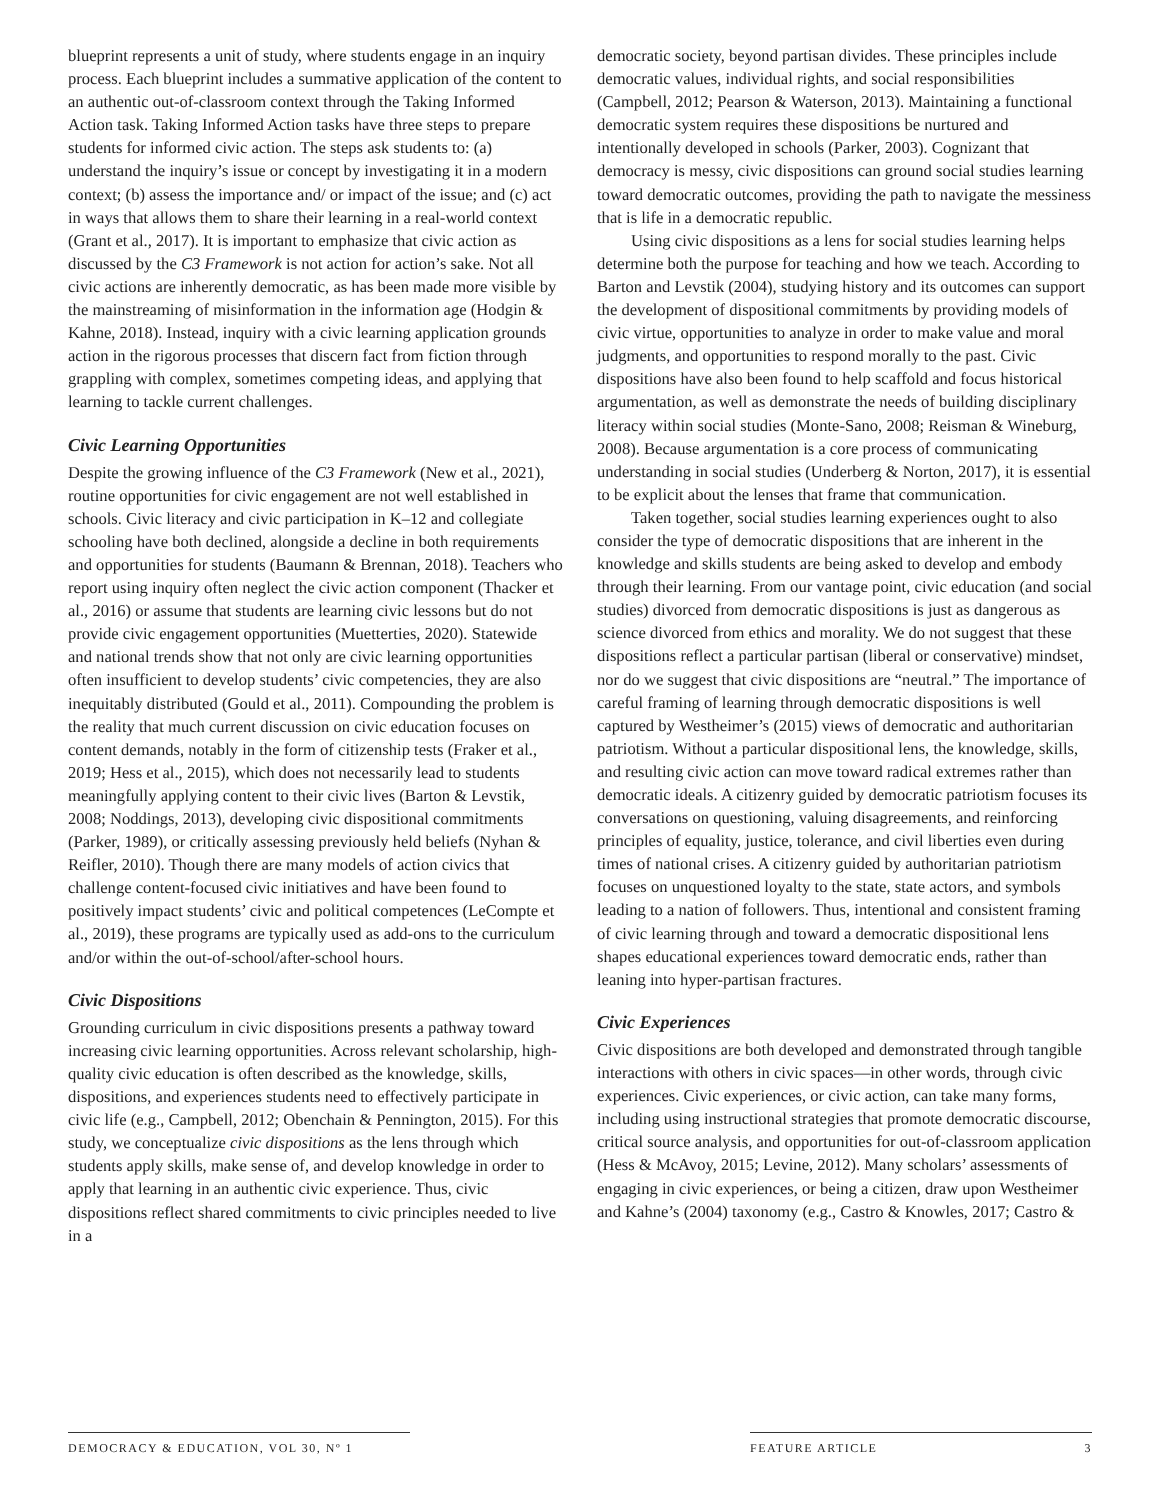blueprint represents a unit of study, where students engage in an inquiry process. Each blueprint includes a summative application of the content to an authentic out-of-classroom context through the Taking Informed Action task. Taking Informed Action tasks have three steps to prepare students for informed civic action. The steps ask students to: (a) understand the inquiry’s issue or concept by investigating it in a modern context; (b) assess the importance and/ or impact of the issue; and (c) act in ways that allows them to share their learning in a real-world context (Grant et al., 2017). It is important to emphasize that civic action as discussed by the C3 Framework is not action for action’s sake. Not all civic actions are inherently democratic, as has been made more visible by the mainstreaming of misinformation in the information age (Hodgin & Kahne, 2018). Instead, inquiry with a civic learning application grounds action in the rigorous processes that discern fact from fiction through grappling with complex, sometimes competing ideas, and applying that learning to tackle current challenges.
Civic Learning Opportunities
Despite the growing influence of the C3 Framework (New et al., 2021), routine opportunities for civic engagement are not well established in schools. Civic literacy and civic participation in K–12 and collegiate schooling have both declined, alongside a decline in both requirements and opportunities for students (Baumann & Brennan, 2018). Teachers who report using inquiry often neglect the civic action component (Thacker et al., 2016) or assume that students are learning civic lessons but do not provide civic engagement opportunities (Muetterties, 2020). Statewide and national trends show that not only are civic learning opportunities often insufficient to develop students’ civic competencies, they are also inequitably distributed (Gould et al., 2011). Compounding the problem is the reality that much current discussion on civic education focuses on content demands, notably in the form of citizenship tests (Fraker et al., 2019; Hess et al., 2015), which does not necessarily lead to students meaningfully applying content to their civic lives (Barton & Levstik, 2008; Noddings, 2013), developing civic dispositional commitments (Parker, 1989), or critically assessing previously held beliefs (Nyhan & Reifler, 2010). Though there are many models of action civics that challenge content-focused civic initiatives and have been found to positively impact students’ civic and political competences (LeCompte et al., 2019), these programs are typically used as add-ons to the curriculum and/or within the out-of-school/after-school hours.
Civic Dispositions
Grounding curriculum in civic dispositions presents a pathway toward increasing civic learning opportunities. Across relevant scholarship, high-quality civic education is often described as the knowledge, skills, dispositions, and experiences students need to effectively participate in civic life (e.g., Campbell, 2012; Obenchain & Pennington, 2015). For this study, we conceptualize civic dispositions as the lens through which students apply skills, make sense of, and develop knowledge in order to apply that learning in an authentic civic experience. Thus, civic dispositions reflect shared commitments to civic principles needed to live in a
democratic society, beyond partisan divides. These principles include democratic values, individual rights, and social responsibilities (Campbell, 2012; Pearson & Waterson, 2013). Maintaining a functional democratic system requires these dispositions be nurtured and intentionally developed in schools (Parker, 2003). Cognizant that democracy is messy, civic dispositions can ground social studies learning toward democratic outcomes, providing the path to navigate the messiness that is life in a democratic republic.
Using civic dispositions as a lens for social studies learning helps determine both the purpose for teaching and how we teach. According to Barton and Levstik (2004), studying history and its outcomes can support the development of dispositional commitments by providing models of civic virtue, opportunities to analyze in order to make value and moral judgments, and opportunities to respond morally to the past. Civic dispositions have also been found to help scaffold and focus historical argumentation, as well as demonstrate the needs of building disciplinary literacy within social studies (Monte-Sano, 2008; Reisman & Wineburg, 2008). Because argumentation is a core process of communicating understanding in social studies (Underberg & Norton, 2017), it is essential to be explicit about the lenses that frame that communication.
Taken together, social studies learning experiences ought to also consider the type of democratic dispositions that are inherent in the knowledge and skills students are being asked to develop and embody through their learning. From our vantage point, civic education (and social studies) divorced from democratic dispositions is just as dangerous as science divorced from ethics and morality. We do not suggest that these dispositions reflect a particular partisan (liberal or conservative) mindset, nor do we suggest that civic dispositions are “neutral.” The importance of careful framing of learning through democratic dispositions is well captured by Westheimer’s (2015) views of democratic and authoritarian patriotism. Without a particular dispositional lens, the knowledge, skills, and resulting civic action can move toward radical extremes rather than democratic ideals. A citizenry guided by democratic patriotism focuses its conversations on questioning, valuing disagreements, and reinforcing principles of equality, justice, tolerance, and civil liberties even during times of national crises. A citizenry guided by authoritarian patriotism focuses on unquestioned loyalty to the state, state actors, and symbols leading to a nation of followers. Thus, intentional and consistent framing of civic learning through and toward a democratic dispositional lens shapes educational experiences toward democratic ends, rather than leaning into hyper-partisan fractures.
Civic Experiences
Civic dispositions are both developed and demonstrated through tangible interactions with others in civic spaces—in other words, through civic experiences. Civic experiences, or civic action, can take many forms, including using instructional strategies that promote democratic discourse, critical source analysis, and opportunities for out-of-classroom application (Hess & McAvoy, 2015; Levine, 2012). Many scholars’ assessments of engaging in civic experiences, or being a citizen, draw upon Westheimer and Kahne’s (2004) taxonomy (e.g., Castro & Knowles, 2017; Castro &
DEMOCRACY & EDUCATION, VOL 30, Nº 1 FEATURE ARTICLE 3